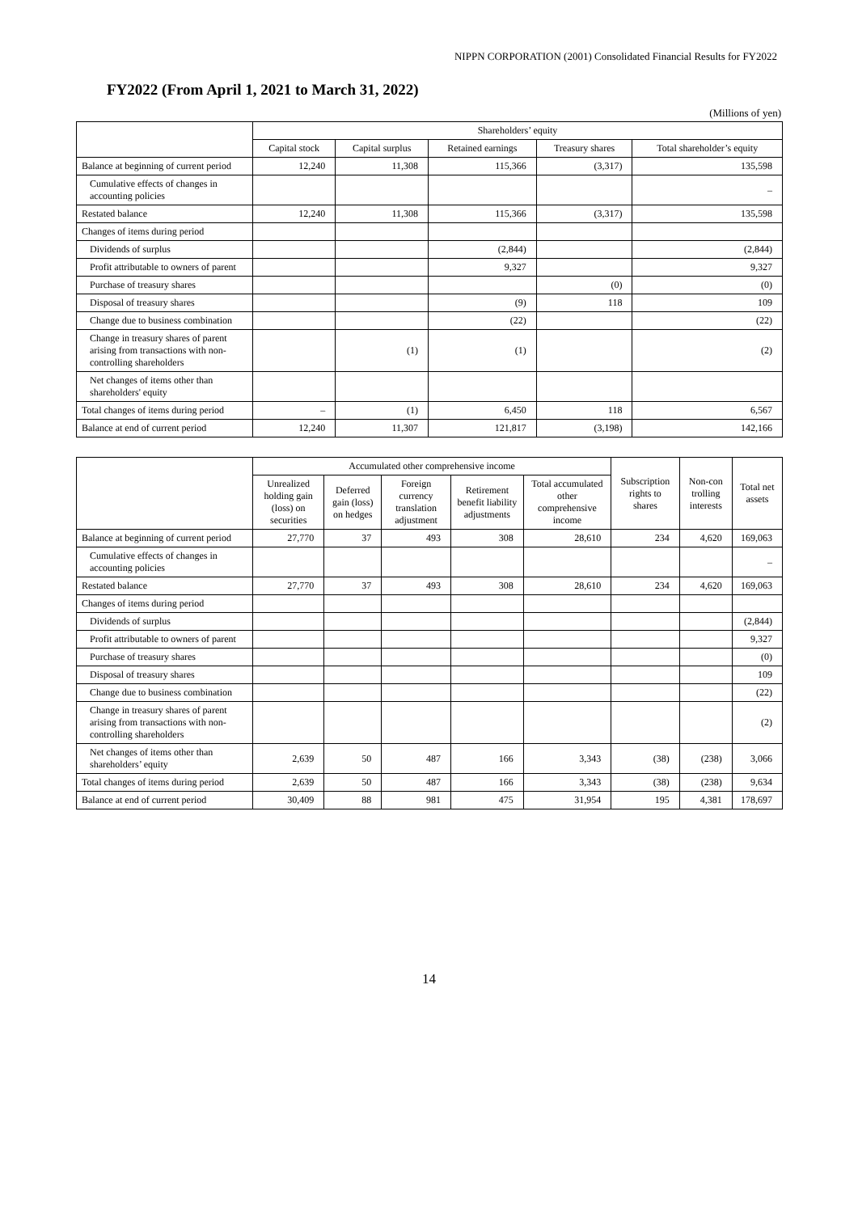NIPPN CORPORATION (2001) Consolidated Financial Results for FY2022
FY2022 (From April 1, 2021 to March 31, 2022)
(Millions of yen)
| | Shareholders’ equity | | | | |
| --- | --- | --- | --- | --- | --- |
| | Capital stock | Capital surplus | Retained earnings | Treasury shares | Total shareholder’s equity |
| Balance at beginning of current period | 12,240 | 11,308 | 115,366 | (3,317) | 135,598 |
| Cumulative effects of changes in accounting policies | | | | | – |
| Restated balance | 12,240 | 11,308 | 115,366 | (3,317) | 135,598 |
| Changes of items during period | | | | | |
| Dividends of surplus | | | (2,844) | | (2,844) |
| Profit attributable to owners of parent | | | 9,327 | | 9,327 |
| Purchase of treasury shares | | | | (0) | (0) |
| Disposal of treasury shares | | | (9) | 118 | 109 |
| Change due to business combination | | | (22) | | (22) |
| Change in treasury shares of parent arising from transactions with non-controlling shareholders | | (1) | (1) | | (2) |
| Net changes of items other than shareholders' equity | | | | | |
| Total changes of items during period | – | (1) | 6,450 | 118 | 6,567 |
| Balance at end of current period | 12,240 | 11,307 | 121,817 | (3,198) | 142,166 |
| | Accumulated other comprehensive income | | | | | Subscription rights to shares | Non-con trolling interests | Total net assets |
| --- | --- | --- | --- | --- | --- | --- | --- | --- |
| | Unrealized holding gain (loss) on securities | Deferred gain (loss) on hedges | Foreign currency translation adjustment | Retirement benefit liability adjustments | Total accumulated other comprehensive income | | | |
| Balance at beginning of current period | 27,770 | 37 | 493 | 308 | 28,610 | 234 | 4,620 | 169,063 |
| Cumulative effects of changes in accounting policies | | | | | | | | – |
| Restated balance | 27,770 | 37 | 493 | 308 | 28,610 | 234 | 4,620 | 169,063 |
| Changes of items during period | | | | | | | | |
| Dividends of surplus | | | | | | | | (2,844) |
| Profit attributable to owners of parent | | | | | | | | 9,327 |
| Purchase of treasury shares | | | | | | | | (0) |
| Disposal of treasury shares | | | | | | | | 109 |
| Change due to business combination | | | | | | | | (22) |
| Change in treasury shares of parent arising from transactions with non-controlling shareholders | | | | | | | | (2) |
| Net changes of items other than shareholders’ equity | 2,639 | 50 | 487 | 166 | 3,343 | (38) | (238) | 3,066 |
| Total changes of items during period | 2,639 | 50 | 487 | 166 | 3,343 | (38) | (238) | 9,634 |
| Balance at end of current period | 30,409 | 88 | 981 | 475 | 31,954 | 195 | 4,381 | 178,697 |
14